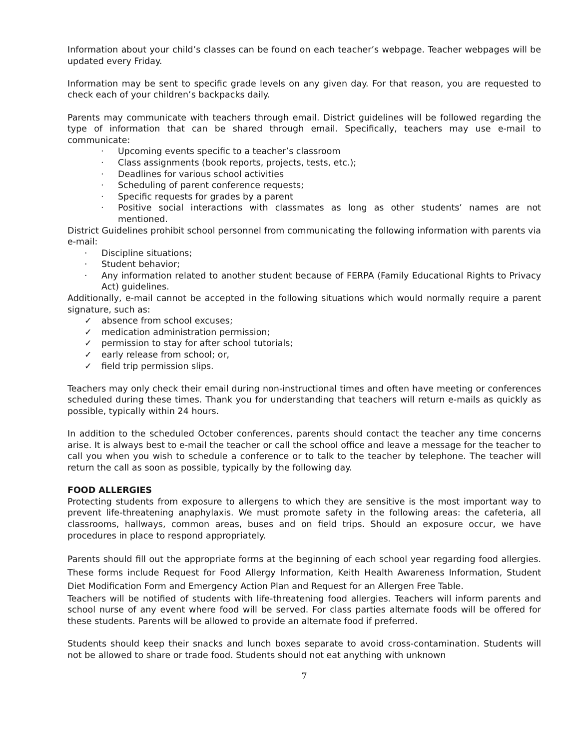Information about your child’s classes can be found on each teacher’s webpage. Teacher webpages will be updated every Friday.
Information may be sent to specific grade levels on any given day. For that reason, you are requested to check each of your children’s backpacks daily.
Parents may communicate with teachers through email. District guidelines will be followed regarding the type of information that can be shared through email. Specifically, teachers may use e-mail to communicate:
· Upcoming events specific to a teacher’s classroom
· Class assignments (book reports, projects, tests, etc.);
· Deadlines for various school activities
· Scheduling of parent conference requests;
· Specific requests for grades by a parent
· Positive social interactions with classmates as long as other students’ names are not mentioned.
District Guidelines prohibit school personnel from communicating the following information with parents via e-mail:
· Discipline situations;
· Student behavior;
· Any information related to another student because of FERPA (Family Educational Rights to Privacy Act) guidelines.
Additionally, e-mail cannot be accepted in the following situations which would normally require a parent signature, such as:
✓ absence from school excuses;
✓ medication administration permission;
✓ permission to stay for after school tutorials;
✓ early release from school; or,
✓ field trip permission slips.
Teachers may only check their email during non-instructional times and often have meeting or conferences scheduled during these times. Thank you for understanding that teachers will return e-mails as quickly as possible, typically within 24 hours.
In addition to the scheduled October conferences, parents should contact the teacher any time concerns arise. It is always best to e-mail the teacher or call the school office and leave a message for the teacher to call you when you wish to schedule a conference or to talk to the teacher by telephone. The teacher will return the call as soon as possible, typically by the following day.
FOOD ALLERGIES
Protecting students from exposure to allergens to which they are sensitive is the most important way to prevent life-threatening anaphylaxis. We must promote safety in the following areas: the cafeteria, all classrooms, hallways, common areas, buses and on field trips. Should an exposure occur, we have procedures in place to respond appropriately.
Parents should fill out the appropriate forms at the beginning of each school year regarding food allergies. These forms include Request for Food Allergy Information, Keith Health Awareness Information, Student Diet Modification Form and Emergency Action Plan and Request for an Allergen Free Table.
Teachers will be notified of students with life-threatening food allergies. Teachers will inform parents and school nurse of any event where food will be served. For class parties alternate foods will be offered for these students. Parents will be allowed to provide an alternate food if preferred.
Students should keep their snacks and lunch boxes separate to avoid cross-contamination. Students will not be allowed to share or trade food. Students should not eat anything with unknown
7